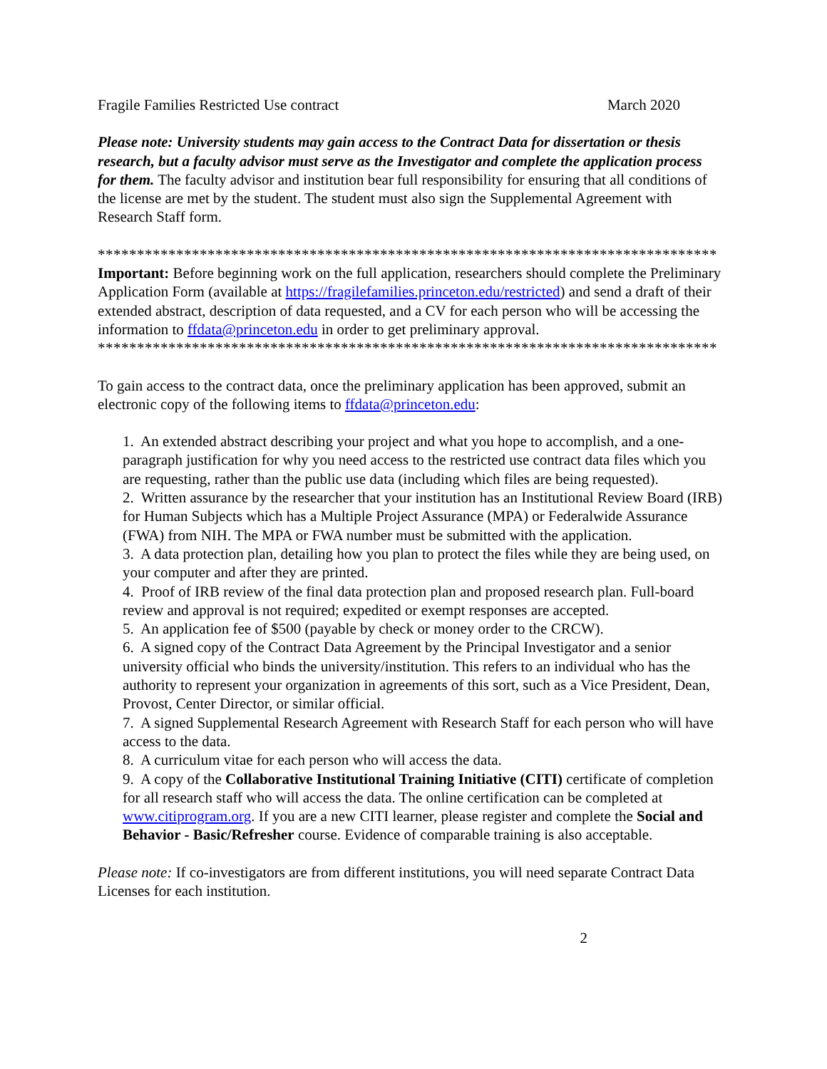Fragile Families Restricted Use contract March 2020
Please note: University students may gain access to the Contract Data for dissertation or thesis research, but a faculty advisor must serve as the Investigator and complete the application process for them. The faculty advisor and institution bear full responsibility for ensuring that all conditions of the license are met by the student. The student must also sign the Supplemental Agreement with Research Staff form.
*******************************************************************************
Important: Before beginning work on the full application, researchers should complete the Preliminary Application Form (available at https://fragilefamilies.princeton.edu/restricted) and send a draft of their extended abstract, description of data requested, and a CV for each person who will be accessing the information to ffdata@princeton.edu in order to get preliminary approval.
*******************************************************************************
To gain access to the contract data, once the preliminary application has been approved, submit an electronic copy of the following items to ffdata@princeton.edu:
1. An extended abstract describing your project and what you hope to accomplish, and a one-paragraph justification for why you need access to the restricted use contract data files which you are requesting, rather than the public use data (including which files are being requested).
2. Written assurance by the researcher that your institution has an Institutional Review Board (IRB) for Human Subjects which has a Multiple Project Assurance (MPA) or Federalwide Assurance (FWA) from NIH. The MPA or FWA number must be submitted with the application.
3. A data protection plan, detailing how you plan to protect the files while they are being used, on your computer and after they are printed.
4. Proof of IRB review of the final data protection plan and proposed research plan. Full-board review and approval is not required; expedited or exempt responses are accepted.
5. An application fee of $500 (payable by check or money order to the CRCW).
6. A signed copy of the Contract Data Agreement by the Principal Investigator and a senior university official who binds the university/institution. This refers to an individual who has the authority to represent your organization in agreements of this sort, such as a Vice President, Dean, Provost, Center Director, or similar official.
7. A signed Supplemental Research Agreement with Research Staff for each person who will have access to the data.
8. A curriculum vitae for each person who will access the data.
9. A copy of the Collaborative Institutional Training Initiative (CITI) certificate of completion for all research staff who will access the data. The online certification can be completed at www.citiprogram.org. If you are a new CITI learner, please register and complete the Social and Behavior - Basic/Refresher course. Evidence of comparable training is also acceptable.
Please note: If co-investigators are from different institutions, you will need separate Contract Data Licenses for each institution.
2